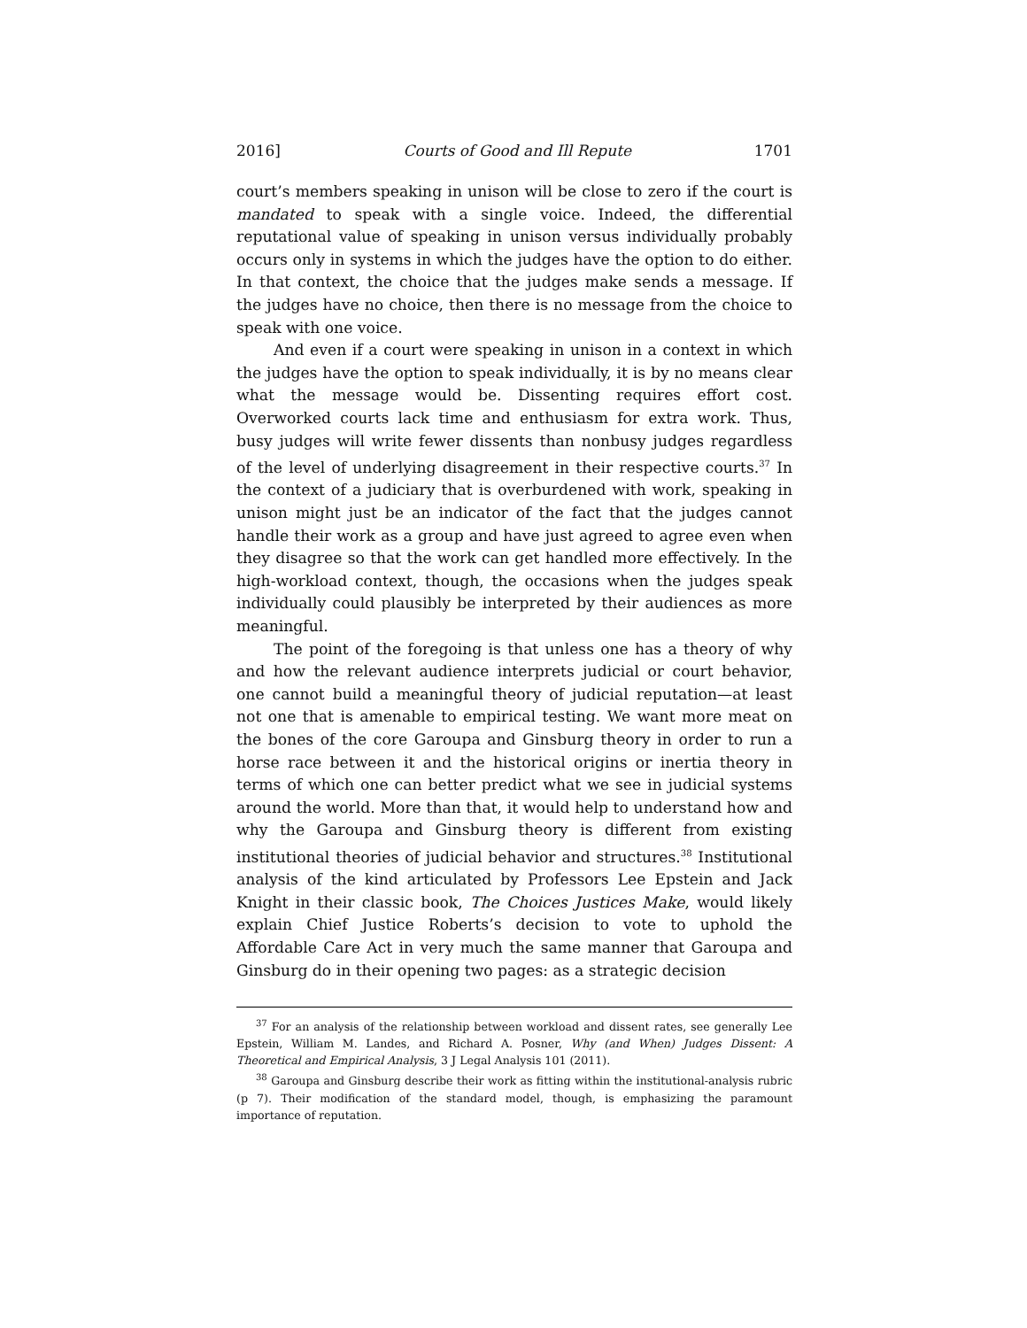2016] Courts of Good and Ill Repute 1701
court’s members speaking in unison will be close to zero if the court is mandated to speak with a single voice. Indeed, the differential reputational value of speaking in unison versus individually probably occurs only in systems in which the judges have the option to do either. In that context, the choice that the judges make sends a message. If the judges have no choice, then there is no message from the choice to speak with one voice.
And even if a court were speaking in unison in a context in which the judges have the option to speak individually, it is by no means clear what the message would be. Dissenting requires effort cost. Overworked courts lack time and enthusiasm for extra work. Thus, busy judges will write fewer dissents than nonbusy judges regardless of the level of underlying disagreement in their respective courts.<sup>37</sup> In the context of a judiciary that is overburdened with work, speaking in unison might just be an indicator of the fact that the judges cannot handle their work as a group and have just agreed to agree even when they disagree so that the work can get handled more effectively. In the high-workload context, though, the occasions when the judges speak individually could plausibly be interpreted by their audiences as more meaningful.
The point of the foregoing is that unless one has a theory of why and how the relevant audience interprets judicial or court behavior, one cannot build a meaningful theory of judicial reputation—at least not one that is amenable to empirical testing. We want more meat on the bones of the core Garoupa and Ginsburg theory in order to run a horse race between it and the historical origins or inertia theory in terms of which one can better predict what we see in judicial systems around the world. More than that, it would help to understand how and why the Garoupa and Ginsburg theory is different from existing institutional theories of judicial behavior and structures.<sup>38</sup> Institutional analysis of the kind articulated by Professors Lee Epstein and Jack Knight in their classic book, The Choices Justices Make, would likely explain Chief Justice Roberts’s decision to vote to uphold the Affordable Care Act in very much the same manner that Garoupa and Ginsburg do in their opening two pages: as a strategic decision
<sup>37</sup> For an analysis of the relationship between workload and dissent rates, see generally Lee Epstein, William M. Landes, and Richard A. Posner, Why (and When) Judges Dissent: A Theoretical and Empirical Analysis, 3 J Legal Analysis 101 (2011).
<sup>38</sup> Garoupa and Ginsburg describe their work as fitting within the institutional-analysis rubric (p 7). Their modification of the standard model, though, is emphasizing the paramount importance of reputation.